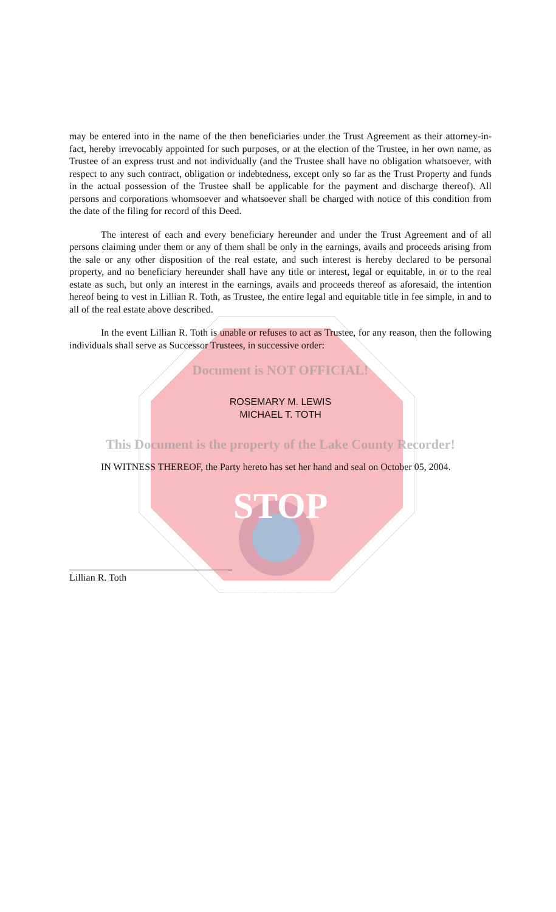may be entered into in the name of the then beneficiaries under the Trust Agreement as their attorney-in-fact, hereby irrevocably appointed for such purposes, or at the election of the Trustee, in her own name, as Trustee of an express trust and not individually (and the Trustee shall have no obligation whatsoever, with respect to any such contract, obligation or indebtedness, except only so far as the Trust Property and funds in the actual possession of the Trustee shall be applicable for the payment and discharge thereof). All persons and corporations whomsoever and whatsoever shall be charged with notice of this condition from the date of the filing for record of this Deed.
The interest of each and every beneficiary hereunder and under the Trust Agreement and of all persons claiming under them or any of them shall be only in the earnings, avails and proceeds arising from the sale or any other disposition of the real estate, and such interest is hereby declared to be personal property, and no beneficiary hereunder shall have any title or interest, legal or equitable, in or to the real estate as such, but only an interest in the earnings, avails and proceeds thereof as aforesaid, the intention hereof being to vest in Lillian R. Toth, as Trustee, the entire legal and equitable title in fee simple, in and to all of the real estate above described.
In the event Lillian R. Toth is unable or refuses to act as Trustee, for any reason, then the following individuals shall serve as Successor Trustees, in successive order:
Document is NOT OFFICIAL!
ROSEMARY M. LEWIS
MICHAEL T. TOTH
This Document is the property of the Lake County Recorder!
IN WITNESS THEREOF, the Party hereto has set her hand and seal on October 05, 2004.
STOP
Lillian R. Toth
RECORDER'S OFFICE SEAL INDIANA